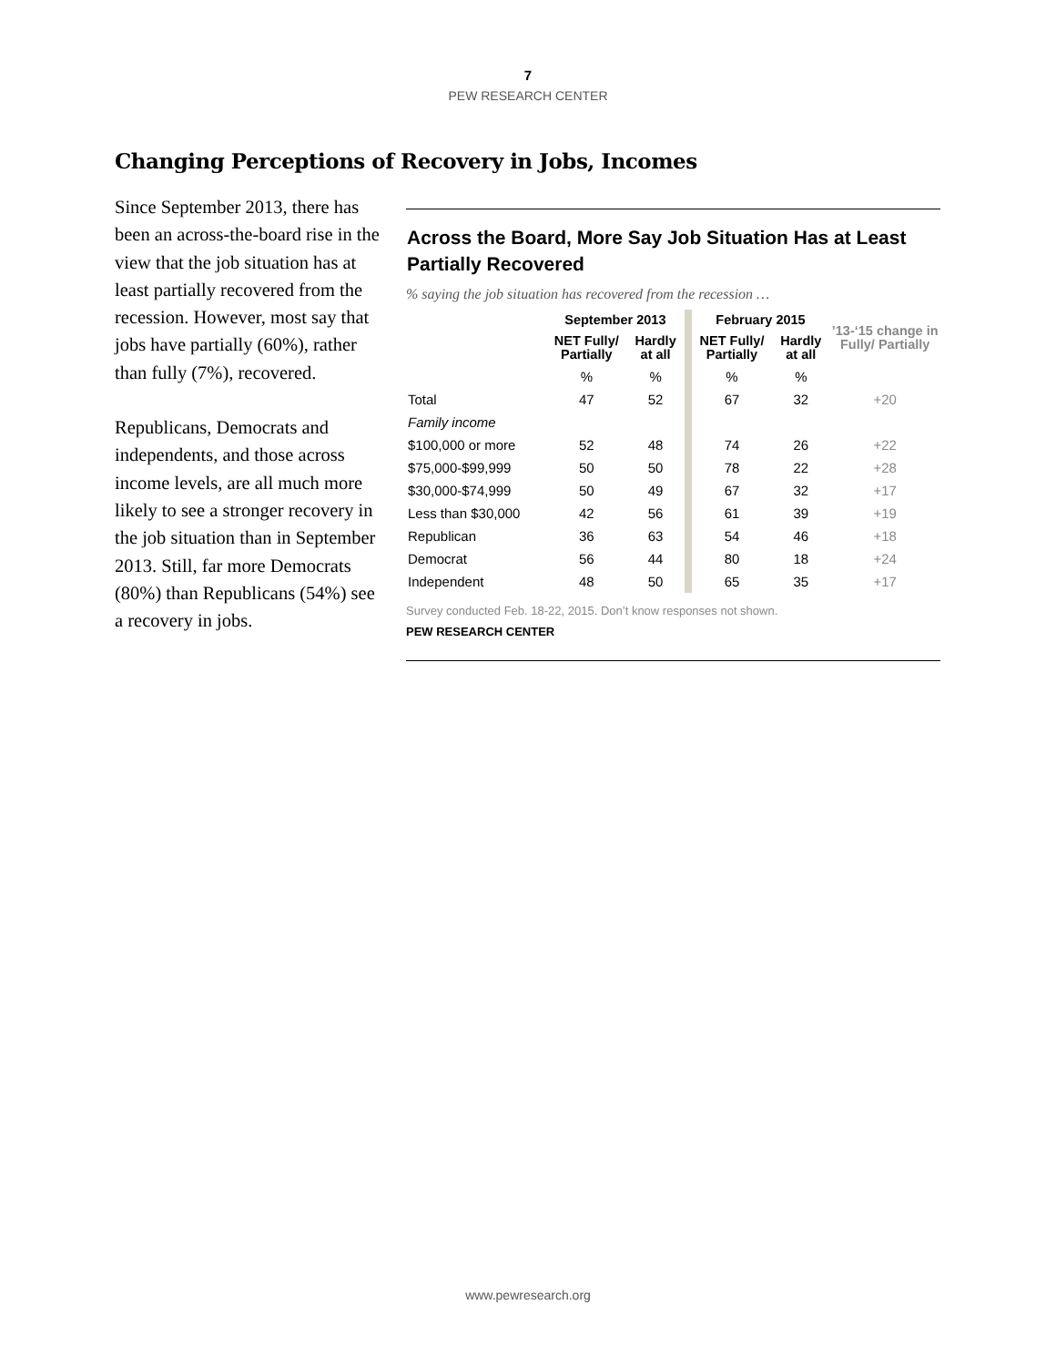7
PEW RESEARCH CENTER
Changing Perceptions of Recovery in Jobs, Incomes
Since September 2013, there has been an across-the-board rise in the view that the job situation has at least partially recovered from the recession. However, most say that jobs have partially (60%), rather than fully (7%), recovered.
Republicans, Democrats and independents, and those across income levels, are all much more likely to see a stronger recovery in the job situation than in September 2013. Still, far more Democrats (80%) than Republicans (54%) see a recovery in jobs.
Across the Board, More Say Job Situation Has at Least Partially Recovered
% saying the job situation has recovered from the recession …
| | September 2013 | | | February 2015 | | ’13-‘15 change in Fully/ Partially |
| | NET Fully/ Partially | Hardly at all | | NET Fully/ Partially | Hardly at all | |
| | % | % | | % | % | |
| Total | 47 | 52 | | 67 | 32 | +20 |
| Family income | | | | | | |
| $100,000 or more | 52 | 48 | | 74 | 26 | +22 |
| $75,000-$99,999 | 50 | 50 | | 78 | 22 | +28 |
| $30,000-$74,999 | 50 | 49 | | 67 | 32 | +17 |
| Less than $30,000 | 42 | 56 | | 61 | 39 | +19 |
| Republican | 36 | 63 | | 54 | 46 | +18 |
| Democrat | 56 | 44 | | 80 | 18 | +24 |
| Independent | 48 | 50 | | 65 | 35 | +17 |
Survey conducted Feb. 18-22, 2015. Don’t know responses not shown.
PEW RESEARCH CENTER
www.pewresearch.org